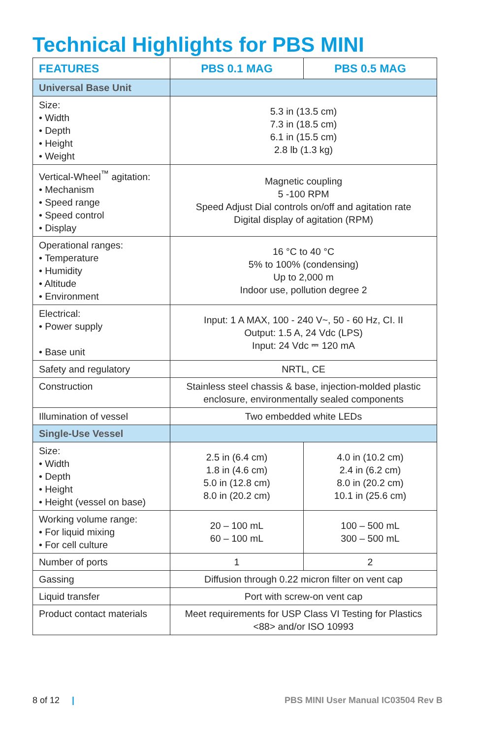Technical Highlights for PBS MINI
| FEATURES | PBS 0.1 MAG | PBS 0.5 MAG |
| --- | --- | --- |
| Universal Base Unit | | |
| Size: • Width • Depth • Height • Weight | 5.3 in (13.5 cm) 7.3 in (18.5 cm) 6.1 in (15.5 cm) 2.8 lb (1.3 kg) | |
| Vertical-Wheel<sup>™</sup> agitation: • Mechanism • Speed range • Speed control • Display | Magnetic coupling 5 -100 RPM Speed Adjust Dial controls on/off and agitation rate Digital display of agitation (RPM) | |
| Operational ranges: • Temperature • Humidity • Altitude • Environment | 16 °C to 40 °C 5% to 100% (condensing) Up to 2,000 m Indoor use, pollution degree 2 | |
| Electrical: • Power supply • Base unit | Input: 1 A MAX, 100 - 240 V~, 50 - 60 Hz, CI. II Output: 1.5 A, 24 Vdc (LPS) Input: 24 Vdc ⎓ 120 mA | |
| Safety and regulatory | NRTL, CE | |
| Construction | Stainless steel chassis & base, injection-molded plastic enclosure, environmentally sealed components | |
| Illumination of vessel | Two embedded white LEDs | |
| Single-Use Vessel | | |
| Size: • Width • Depth • Height • Height (vessel on base) | 2.5 in (6.4 cm) 1.8 in (4.6 cm) 5.0 in (12.8 cm) 8.0 in (20.2 cm) | 4.0 in (10.2 cm) 2.4 in (6.2 cm) 8.0 in (20.2 cm) 10.1 in (25.6 cm) |
| Working volume range: • For liquid mixing • For cell culture | 20 – 100 mL 60 – 100 mL | 100 – 500 mL 300 – 500 mL |
| Number of ports | 1 | 2 |
| Gassing | Diffusion through 0.22 micron filter on vent cap | |
| Liquid transfer | Port with screw-on vent cap | |
| Product contact materials | Meet requirements for USP Class VI Testing for Plastics <88> and/or ISO 10993 | |
8 of 12 | PBS MINI User Manual IC03504 Rev B